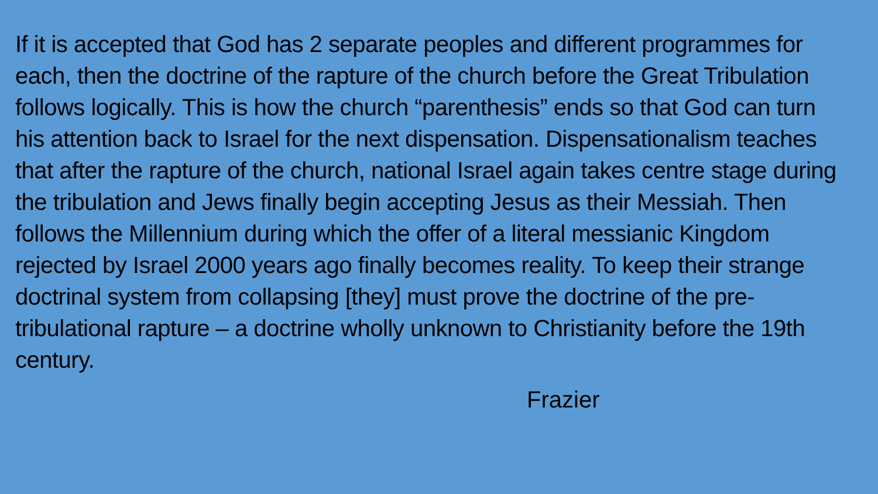If it is accepted that God has 2 separate peoples and different programmes for each, then the doctrine of the rapture of the church before the Great Tribulation follows logically. This is how the church “parenthesis” ends so that God can turn his attention back to Israel for the next dispensation. Dispensationalism teaches that after the rapture of the church, national Israel again takes centre stage during the tribulation and Jews finally begin accepting Jesus as their Messiah. Then follows the Millennium during which the offer of a literal messianic Kingdom rejected by Israel 2000 years ago finally becomes reality. To keep their strange doctrinal system from collapsing [they] must prove the doctrine of the pre-tribulational rapture – a doctrine wholly unknown to Christianity before the 19th century.
Frazier